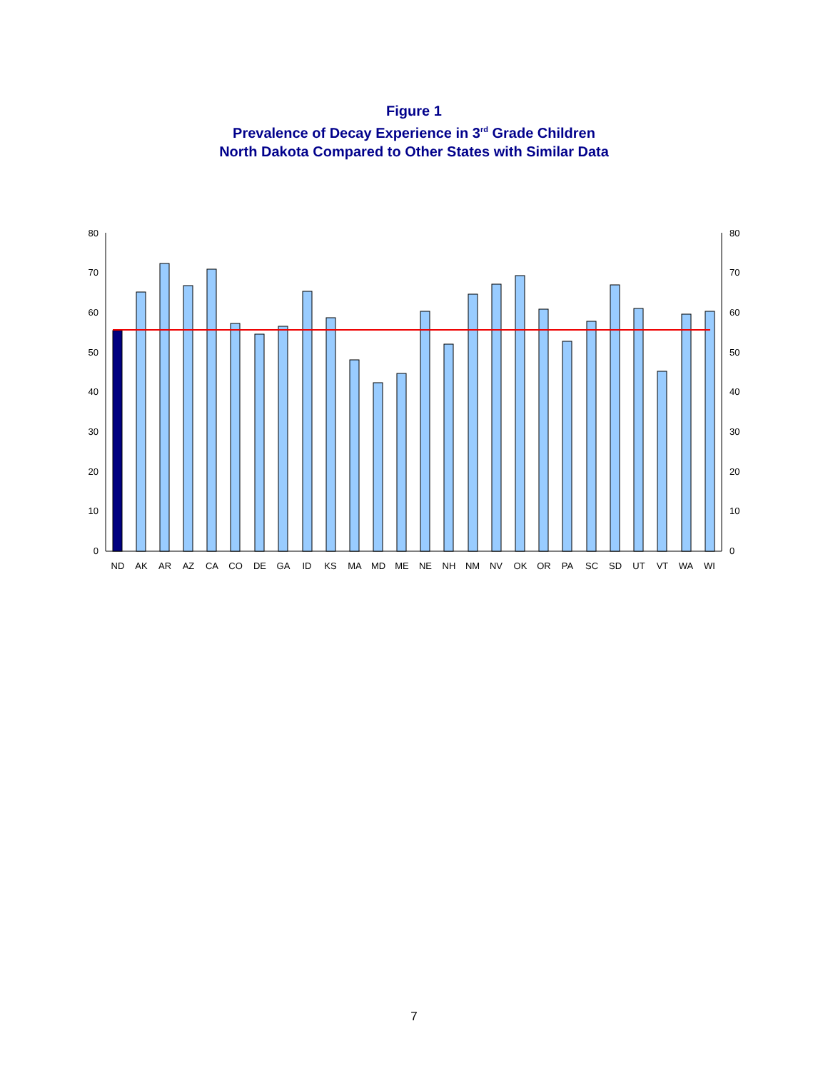Figure 1
Prevalence of Decay Experience in 3<sup>rd</sup> Grade Children
North Dakota Compared to Other States with Similar Data
0
10
20
30
40
50
60
70
80
0
10
20
30
40
50
60
70
80
ND
AK
AR
AZ
CA
CO
DE
GA
ID
KS
MA
MD
ME
NE
NH
NM
NV
OK
OR
PA
SC
SD
UT
VT
WA
WI
7